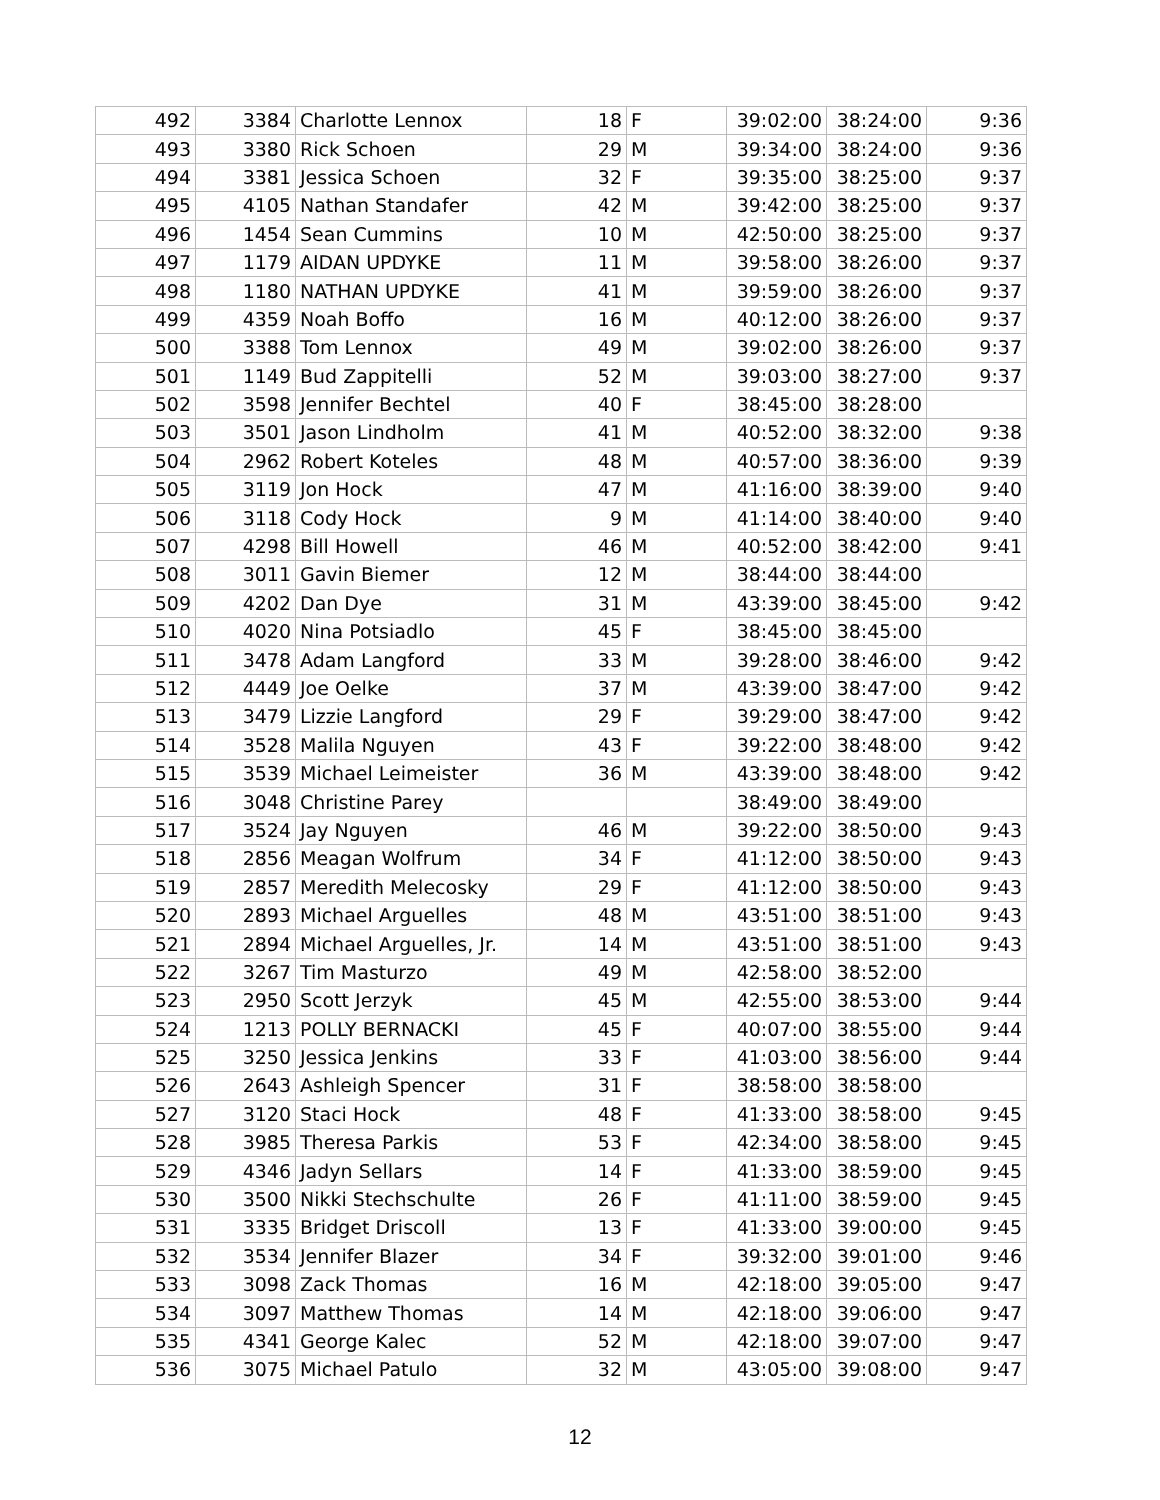| 492 | 3384 | Charlotte Lennox | 18 | F | 39:02:00 | 38:24:00 | 9:36 |
| 493 | 3380 | Rick Schoen | 29 | M | 39:34:00 | 38:24:00 | 9:36 |
| 494 | 3381 | Jessica Schoen | 32 | F | 39:35:00 | 38:25:00 | 9:37 |
| 495 | 4105 | Nathan Standafer | 42 | M | 39:42:00 | 38:25:00 | 9:37 |
| 496 | 1454 | Sean Cummins | 10 | M | 42:50:00 | 38:25:00 | 9:37 |
| 497 | 1179 | AIDAN UPDYKE | 11 | M | 39:58:00 | 38:26:00 | 9:37 |
| 498 | 1180 | NATHAN UPDYKE | 41 | M | 39:59:00 | 38:26:00 | 9:37 |
| 499 | 4359 | Noah Boffo | 16 | M | 40:12:00 | 38:26:00 | 9:37 |
| 500 | 3388 | Tom Lennox | 49 | M | 39:02:00 | 38:26:00 | 9:37 |
| 501 | 1149 | Bud Zappitelli | 52 | M | 39:03:00 | 38:27:00 | 9:37 |
| 502 | 3598 | Jennifer Bechtel | 40 | F | 38:45:00 | 38:28:00 | |
| 503 | 3501 | Jason Lindholm | 41 | M | 40:52:00 | 38:32:00 | 9:38 |
| 504 | 2962 | Robert Koteles | 48 | M | 40:57:00 | 38:36:00 | 9:39 |
| 505 | 3119 | Jon Hock | 47 | M | 41:16:00 | 38:39:00 | 9:40 |
| 506 | 3118 | Cody Hock | 9 | M | 41:14:00 | 38:40:00 | 9:40 |
| 507 | 4298 | Bill Howell | 46 | M | 40:52:00 | 38:42:00 | 9:41 |
| 508 | 3011 | Gavin Biemer | 12 | M | 38:44:00 | 38:44:00 | |
| 509 | 4202 | Dan Dye | 31 | M | 43:39:00 | 38:45:00 | 9:42 |
| 510 | 4020 | Nina Potsiadlo | 45 | F | 38:45:00 | 38:45:00 | |
| 511 | 3478 | Adam Langford | 33 | M | 39:28:00 | 38:46:00 | 9:42 |
| 512 | 4449 | Joe Oelke | 37 | M | 43:39:00 | 38:47:00 | 9:42 |
| 513 | 3479 | Lizzie Langford | 29 | F | 39:29:00 | 38:47:00 | 9:42 |
| 514 | 3528 | Malila Nguyen | 43 | F | 39:22:00 | 38:48:00 | 9:42 |
| 515 | 3539 | Michael Leimeister | 36 | M | 43:39:00 | 38:48:00 | 9:42 |
| 516 | 3048 | Christine Parey | | | 38:49:00 | 38:49:00 | |
| 517 | 3524 | Jay Nguyen | 46 | M | 39:22:00 | 38:50:00 | 9:43 |
| 518 | 2856 | Meagan Wolfrum | 34 | F | 41:12:00 | 38:50:00 | 9:43 |
| 519 | 2857 | Meredith Melecosky | 29 | F | 41:12:00 | 38:50:00 | 9:43 |
| 520 | 2893 | Michael Arguelles | 48 | M | 43:51:00 | 38:51:00 | 9:43 |
| 521 | 2894 | Michael Arguelles, Jr. | 14 | M | 43:51:00 | 38:51:00 | 9:43 |
| 522 | 3267 | Tim Masturzo | 49 | M | 42:58:00 | 38:52:00 | |
| 523 | 2950 | Scott Jerzyk | 45 | M | 42:55:00 | 38:53:00 | 9:44 |
| 524 | 1213 | POLLY BERNACKI | 45 | F | 40:07:00 | 38:55:00 | 9:44 |
| 525 | 3250 | Jessica Jenkins | 33 | F | 41:03:00 | 38:56:00 | 9:44 |
| 526 | 2643 | Ashleigh Spencer | 31 | F | 38:58:00 | 38:58:00 | |
| 527 | 3120 | Staci Hock | 48 | F | 41:33:00 | 38:58:00 | 9:45 |
| 528 | 3985 | Theresa Parkis | 53 | F | 42:34:00 | 38:58:00 | 9:45 |
| 529 | 4346 | Jadyn Sellars | 14 | F | 41:33:00 | 38:59:00 | 9:45 |
| 530 | 3500 | Nikki Stechschulte | 26 | F | 41:11:00 | 38:59:00 | 9:45 |
| 531 | 3335 | Bridget Driscoll | 13 | F | 41:33:00 | 39:00:00 | 9:45 |
| 532 | 3534 | Jennifer Blazer | 34 | F | 39:32:00 | 39:01:00 | 9:46 |
| 533 | 3098 | Zack Thomas | 16 | M | 42:18:00 | 39:05:00 | 9:47 |
| 534 | 3097 | Matthew Thomas | 14 | M | 42:18:00 | 39:06:00 | 9:47 |
| 535 | 4341 | George Kalec | 52 | M | 42:18:00 | 39:07:00 | 9:47 |
| 536 | 3075 | Michael Patulo | 32 | M | 43:05:00 | 39:08:00 | 9:47 |
12